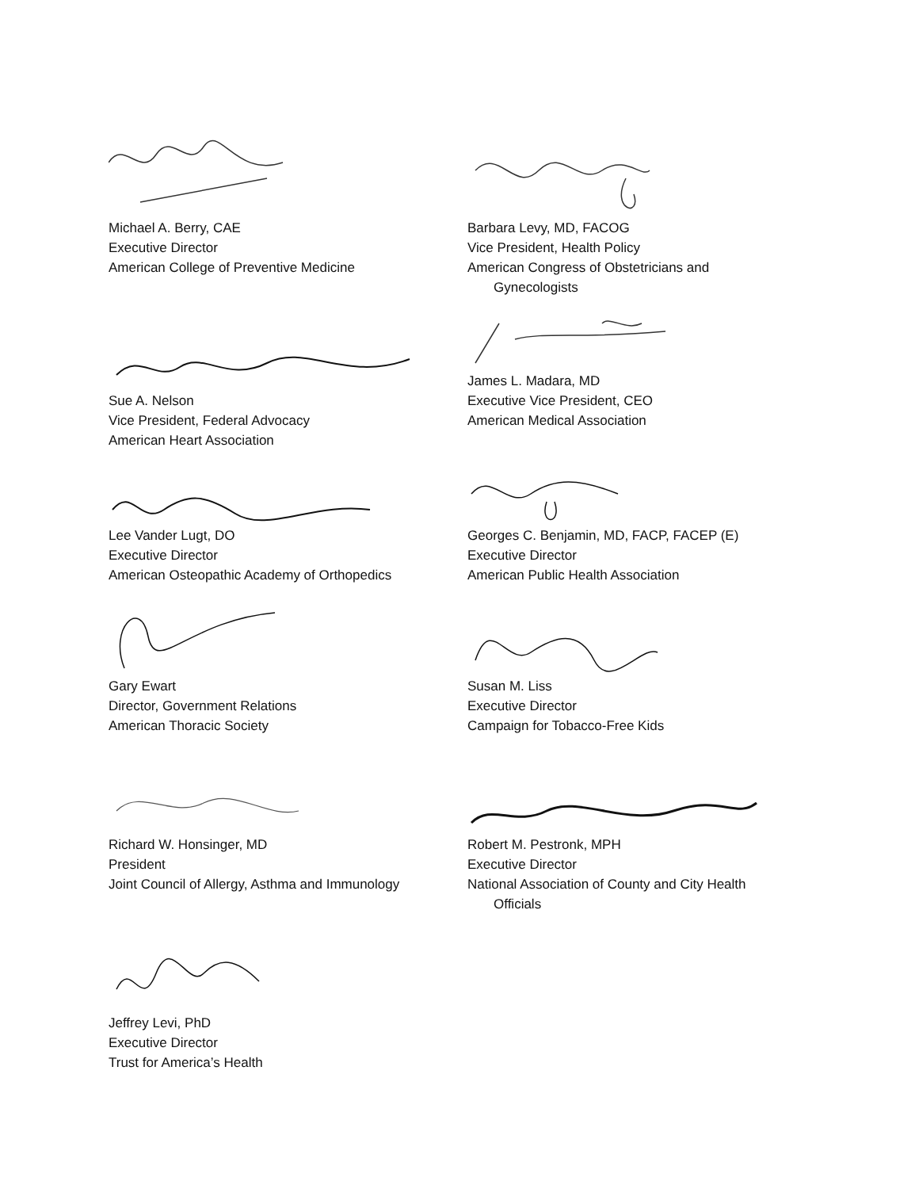Michael A. Berry, CAE
Executive Director
American College of Preventive Medicine
Barbara Levy, MD, FACOG
Vice President, Health Policy
American Congress of Obstetricians and
Gynecologists
Sue A. Nelson
Vice President, Federal Advocacy
American Heart Association
James L. Madara, MD
Executive Vice President, CEO
American Medical Association
Lee Vander Lugt, DO
Executive Director
American Osteopathic Academy of Orthopedics
Georges C. Benjamin, MD, FACP, FACEP (E)
Executive Director
American Public Health Association
Gary Ewart
Director, Government Relations
American Thoracic Society
Susan M. Liss
Executive Director
Campaign for Tobacco-Free Kids
Richard W. Honsinger, MD
President
Joint Council of Allergy, Asthma and Immunology
Robert M. Pestronk, MPH
Executive Director
National Association of County and City Health
Officials
Jeffrey Levi, PhD
Executive Director
Trust for America’s Health